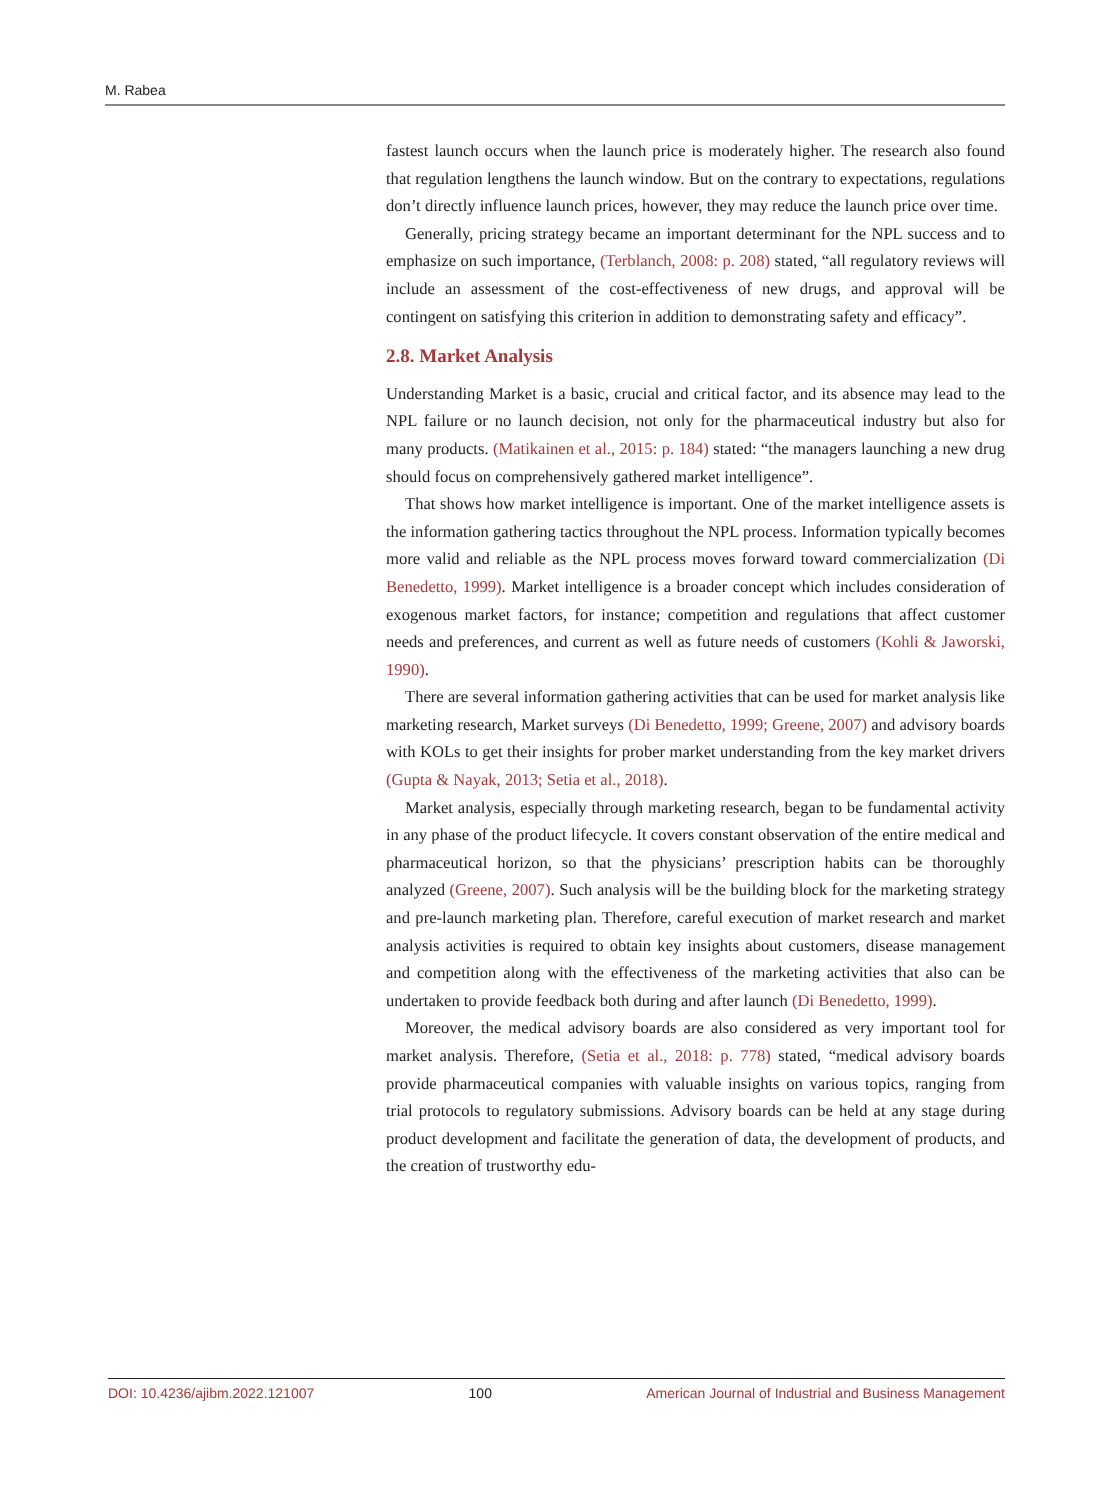M. Rabea
fastest launch occurs when the launch price is moderately higher. The research also found that regulation lengthens the launch window. But on the contrary to expectations, regulations don’t directly influence launch prices, however, they may reduce the launch price over time.
Generally, pricing strategy became an important determinant for the NPL success and to emphasize on such importance, (Terblanch, 2008: p. 208) stated, “all regulatory reviews will include an assessment of the cost-effectiveness of new drugs, and approval will be contingent on satisfying this criterion in addition to demonstrating safety and efficacy”.
2.8. Market Analysis
Understanding Market is a basic, crucial and critical factor, and its absence may lead to the NPL failure or no launch decision, not only for the pharmaceutical industry but also for many products. (Matikainen et al., 2015: p. 184) stated: “the managers launching a new drug should focus on comprehensively gathered market intelligence”.
That shows how market intelligence is important. One of the market intelligence assets is the information gathering tactics throughout the NPL process. Information typically becomes more valid and reliable as the NPL process moves forward toward commercialization (Di Benedetto, 1999). Market intelligence is a broader concept which includes consideration of exogenous market factors, for instance; competition and regulations that affect customer needs and preferences, and current as well as future needs of customers (Kohli & Jaworski, 1990).
There are several information gathering activities that can be used for market analysis like marketing research, Market surveys (Di Benedetto, 1999; Greene, 2007) and advisory boards with KOLs to get their insights for prober market understanding from the key market drivers (Gupta & Nayak, 2013; Setia et al., 2018).
Market analysis, especially through marketing research, began to be fundamental activity in any phase of the product lifecycle. It covers constant observation of the entire medical and pharmaceutical horizon, so that the physicians’ prescription habits can be thoroughly analyzed (Greene, 2007). Such analysis will be the building block for the marketing strategy and pre-launch marketing plan. Therefore, careful execution of market research and market analysis activities is required to obtain key insights about customers, disease management and competition along with the effectiveness of the marketing activities that also can be undertaken to provide feedback both during and after launch (Di Benedetto, 1999).
Moreover, the medical advisory boards are also considered as very important tool for market analysis. Therefore, (Setia et al., 2018: p. 778) stated, “medical advisory boards provide pharmaceutical companies with valuable insights on various topics, ranging from trial protocols to regulatory submissions. Advisory boards can be held at any stage during product development and facilitate the generation of data, the development of products, and the creation of trustworthy edu-
DOI: 10.4236/ajibm.2022.121007 100 American Journal of Industrial and Business Management